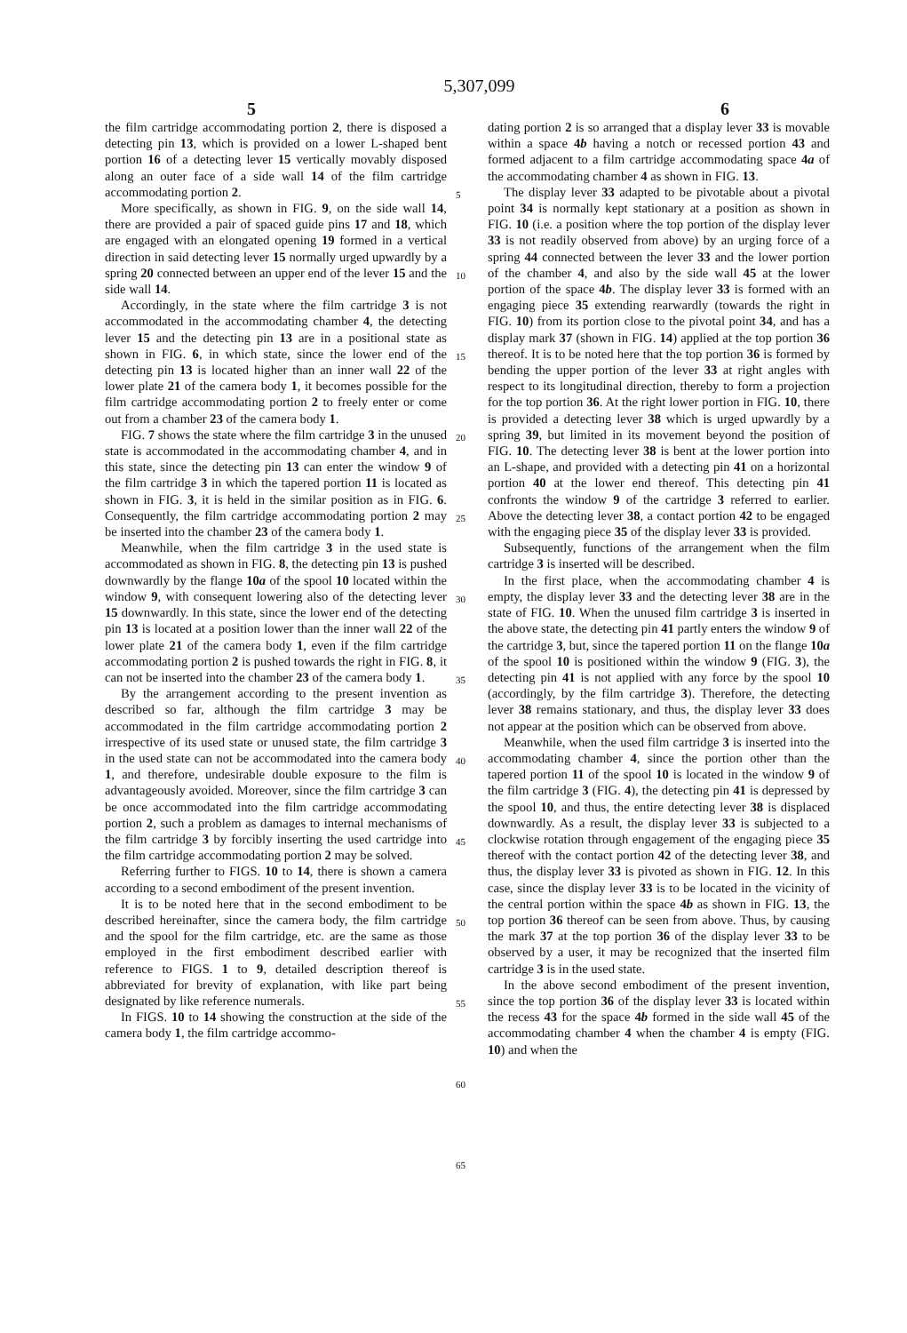5,307,099
5 6
the film cartridge accommodating portion 2, there is disposed a detecting pin 13, which is provided on a lower L-shaped bent portion 16 of a detecting lever 15 vertically movably disposed along an outer face of a side wall 14 of the film cartridge accommodating portion 2.
More specifically, as shown in FIG. 9, on the side wall 14, there are provided a pair of spaced guide pins 17 and 18, which are engaged with an elongated opening 19 formed in a vertical direction in said detecting lever 15 normally urged upwardly by a spring 20 connected between an upper end of the lever 15 and the side wall 14.
Accordingly, in the state where the film cartridge 3 is not accommodated in the accommodating chamber 4, the detecting lever 15 and the detecting pin 13 are in a positional state as shown in FIG. 6, in which state, since the lower end of the detecting pin 13 is located higher than an inner wall 22 of the lower plate 21 of the camera body 1, it becomes possible for the film cartridge accommodating portion 2 to freely enter or come out from a chamber 23 of the camera body 1.
FIG. 7 shows the state where the film cartridge 3 in the unused state is accommodated in the accommodating chamber 4, and in this state, since the detecting pin 13 can enter the window 9 of the film cartridge 3 in which the tapered portion 11 is located as shown in FIG. 3, it is held in the similar position as in FIG. 6. Consequently, the film cartridge accommodating portion 2 may be inserted into the chamber 23 of the camera body 1.
Meanwhile, when the film cartridge 3 in the used state is accommodated as shown in FIG. 8, the detecting pin 13 is pushed downwardly by the flange 10a of the spool 10 located within the window 9, with consequent lowering also of the detecting lever 15 downwardly. In this state, since the lower end of the detecting pin 13 is located at a position lower than the inner wall 22 of the lower plate 21 of the camera body 1, even if the film cartridge accommodating portion 2 is pushed towards the right in FIG. 8, it can not be inserted into the chamber 23 of the camera body 1.
By the arrangement according to the present invention as described so far, although the film cartridge 3 may be accommodated in the film cartridge accommodating portion 2 irrespective of its used state or unused state, the film cartridge 3 in the used state can not be accommodated into the camera body 1, and therefore, undesirable double exposure to the film is advantageously avoided. Moreover, since the film cartridge 3 can be once accommodated into the film cartridge accommodating portion 2, such a problem as damages to internal mechanisms of the film cartridge 3 by forcibly inserting the used cartridge into the film cartridge accommodating portion 2 may be solved.
Referring further to FIGS. 10 to 14, there is shown a camera according to a second embodiment of the present invention.
It is to be noted here that in the second embodiment to be described hereinafter, since the camera body, the film cartridge and the spool for the film cartridge, etc. are the same as those employed in the first embodiment described earlier with reference to FIGS. 1 to 9, detailed description thereof is abbreviated for brevity of explanation, with like part being designated by like reference numerals.
In FIGS. 10 to 14 showing the construction at the side of the camera body 1, the film cartridge accommo-
5
10
15
20
25
30
35
40
45
50
55
60
65
dating portion 2 is so arranged that a display lever 33 is movable within a space 4b having a notch or recessed portion 43 and formed adjacent to a film cartridge accommodating space 4a of the accommodating chamber 4 as shown in FIG. 13.
The display lever 33 adapted to be pivotable about a pivotal point 34 is normally kept stationary at a position as shown in FIG. 10 (i.e. a position where the top portion of the display lever 33 is not readily observed from above) by an urging force of a spring 44 connected between the lever 33 and the lower portion of the chamber 4, and also by the side wall 45 at the lower portion of the space 4b. The display lever 33 is formed with an engaging piece 35 extending rearwardly (towards the right in FIG. 10) from its portion close to the pivotal point 34, and has a display mark 37 (shown in FIG. 14) applied at the top portion 36 thereof. It is to be noted here that the top portion 36 is formed by bending the upper portion of the lever 33 at right angles with respect to its longitudinal direction, thereby to form a projection for the top portion 36. At the right lower portion in FIG. 10, there is provided a detecting lever 38 which is urged upwardly by a spring 39, but limited in its movement beyond the position of FIG. 10. The detecting lever 38 is bent at the lower portion into an L-shape, and provided with a detecting pin 41 on a horizontal portion 40 at the lower end thereof. This detecting pin 41 confronts the window 9 of the cartridge 3 referred to earlier. Above the detecting lever 38, a contact portion 42 to be engaged with the engaging piece 35 of the display lever 33 is provided.
Subsequently, functions of the arrangement when the film cartridge 3 is inserted will be described.
In the first place, when the accommodating chamber 4 is empty, the display lever 33 and the detecting lever 38 are in the state of FIG. 10. When the unused film cartridge 3 is inserted in the above state, the detecting pin 41 partly enters the window 9 of the cartridge 3, but, since the tapered portion 11 on the flange 10a of the spool 10 is positioned within the window 9 (FIG. 3), the detecting pin 41 is not applied with any force by the spool 10 (accordingly, by the film cartridge 3). Therefore, the detecting lever 38 remains stationary, and thus, the display lever 33 does not appear at the position which can be observed from above.
Meanwhile, when the used film cartridge 3 is inserted into the accommodating chamber 4, since the portion other than the tapered portion 11 of the spool 10 is located in the window 9 of the film cartridge 3 (FIG. 4), the detecting pin 41 is depressed by the spool 10, and thus, the entire detecting lever 38 is displaced downwardly. As a result, the display lever 33 is subjected to a clockwise rotation through engagement of the engaging piece 35 thereof with the contact portion 42 of the detecting lever 38, and thus, the display lever 33 is pivoted as shown in FIG. 12. In this case, since the display lever 33 is to be located in the vicinity of the central portion within the space 4b as shown in FIG. 13, the top portion 36 thereof can be seen from above. Thus, by causing the mark 37 at the top portion 36 of the display lever 33 to be observed by a user, it may be recognized that the inserted film cartridge 3 is in the used state.
In the above second embodiment of the present invention, since the top portion 36 of the display lever 33 is located within the recess 43 for the space 4b formed in the side wall 45 of the accommodating chamber 4 when the chamber 4 is empty (FIG. 10) and when the